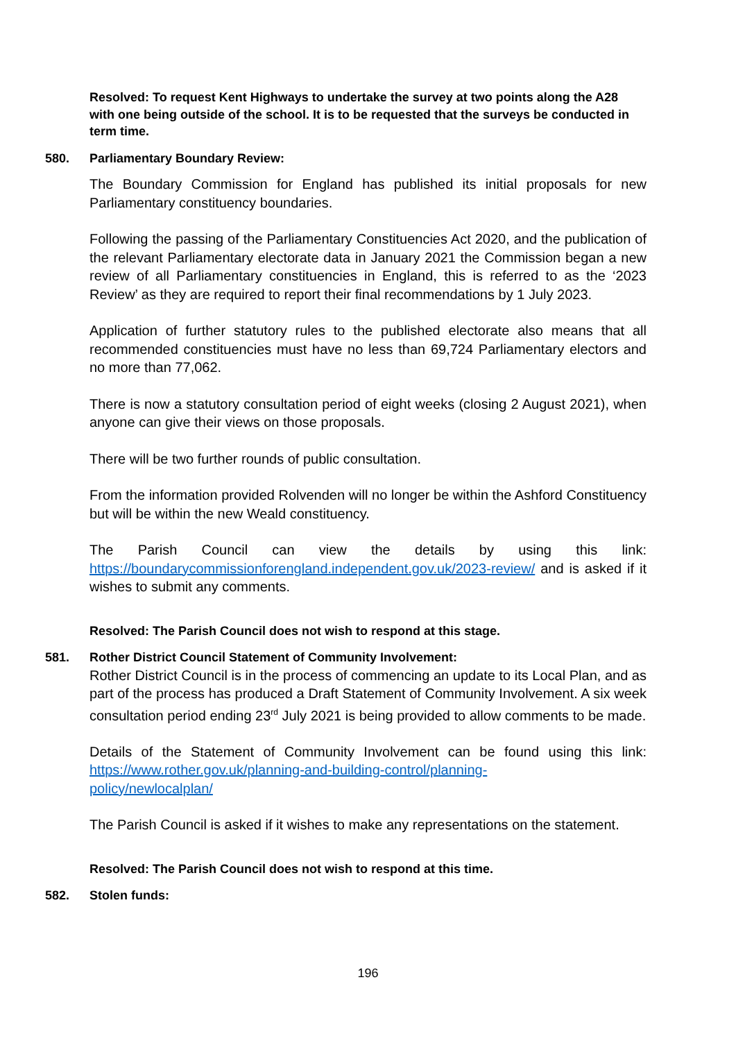Resolved: To request Kent Highways to undertake the survey at two points along the A28 with one being outside of the school. It is to be requested that the surveys be conducted in term time.
580. Parliamentary Boundary Review:
The Boundary Commission for England has published its initial proposals for new Parliamentary constituency boundaries.
Following the passing of the Parliamentary Constituencies Act 2020, and the publication of the relevant Parliamentary electorate data in January 2021 the Commission began a new review of all Parliamentary constituencies in England, this is referred to as the ‘2023 Review’ as they are required to report their final recommendations by 1 July 2023.
Application of further statutory rules to the published electorate also means that all recommended constituencies must have no less than 69,724 Parliamentary electors and no more than 77,062.
There is now a statutory consultation period of eight weeks (closing 2 August 2021), when anyone can give their views on those proposals.
There will be two further rounds of public consultation.
From the information provided Rolvenden will no longer be within the Ashford Constituency but will be within the new Weald constituency.
The Parish Council can view the details by using this link: https://boundarycommissionforengland.independent.gov.uk/2023-review/ and is asked if it wishes to submit any comments.
Resolved: The Parish Council does not wish to respond at this stage.
581. Rother District Council Statement of Community Involvement:
Rother District Council is in the process of commencing an update to its Local Plan, and as part of the process has produced a Draft Statement of Community Involvement. A six week consultation period ending 23<sup>rd</sup> July 2021 is being provided to allow comments to be made.
Details of the Statement of Community Involvement can be found using this link: https://www.rother.gov.uk/planning-and-building-control/planning-
policy/newlocalplan/
The Parish Council is asked if it wishes to make any representations on the statement.
Resolved: The Parish Council does not wish to respond at this time.
582. Stolen funds:
196